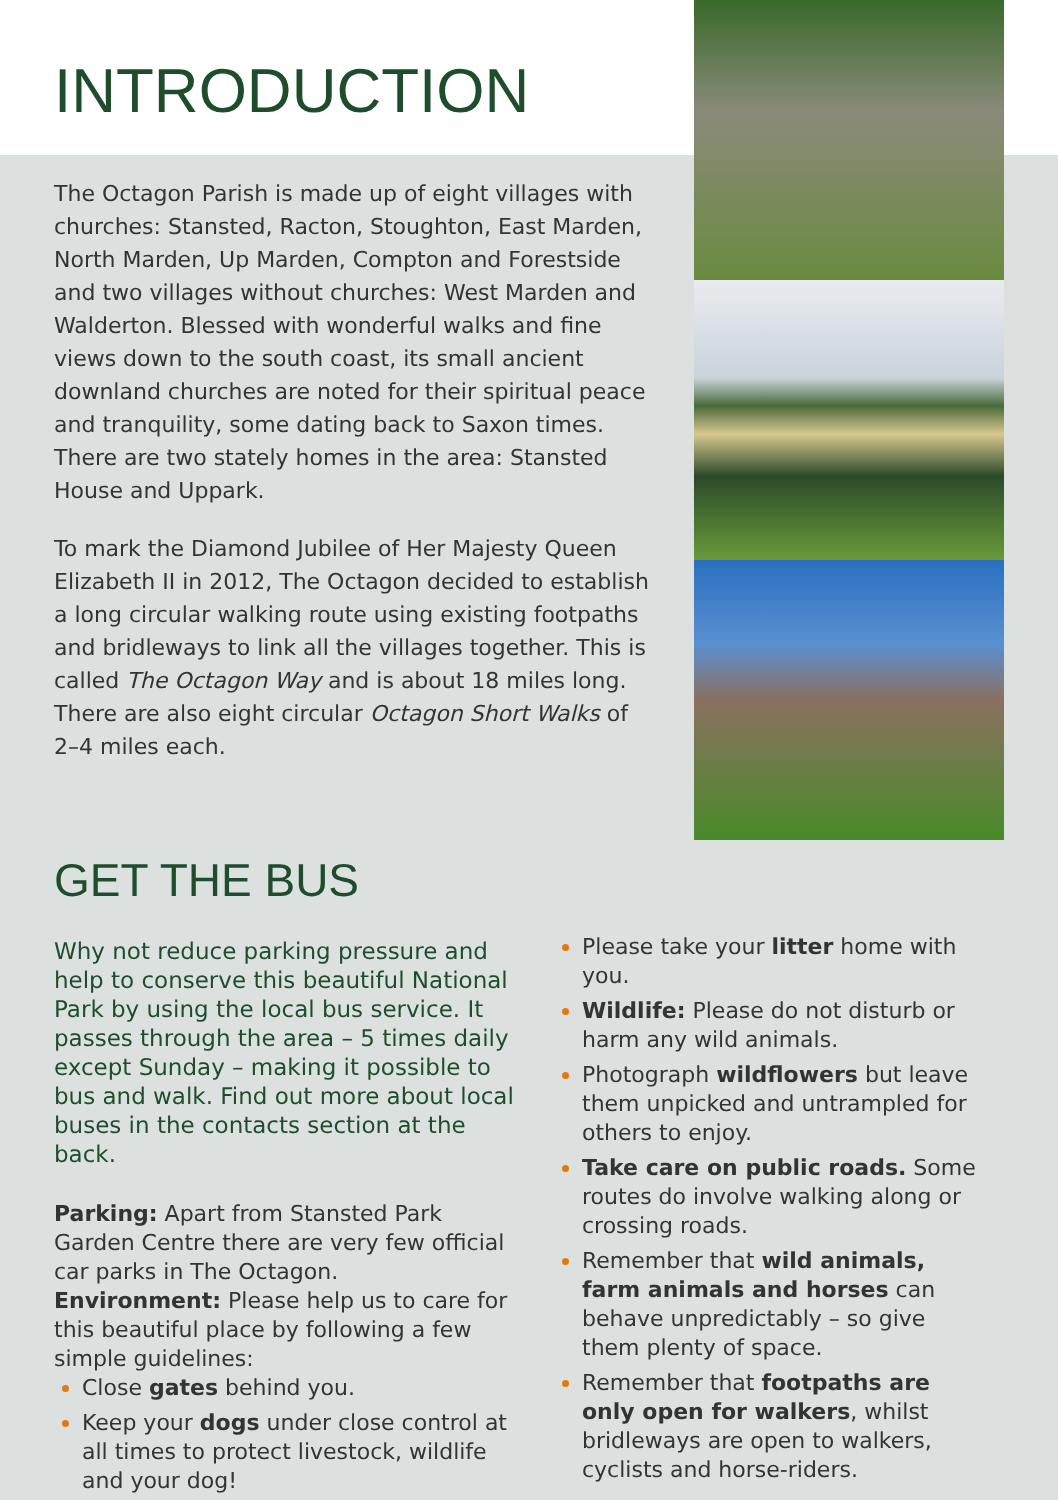INTRODUCTION
The Octagon Parish is made up of eight villages with churches: Stansted, Racton, Stoughton, East Marden, North Marden, Up Marden, Compton and Forestside and two villages without churches: West Marden and Walderton. Blessed with wonderful walks and fine views down to the south coast, its small ancient downland churches are noted for their spiritual peace and tranquility, some dating back to Saxon times. There are two stately homes in the area: Stansted House and Uppark.
To mark the Diamond Jubilee of Her Majesty Queen Elizabeth II in 2012, The Octagon decided to establish a long circular walking route using existing footpaths and bridleways to link all the villages together. This is called The Octagon Way and is about 18 miles long. There are also eight circular Octagon Short Walks of 2–4 miles each.
GET THE BUS
Why not reduce parking pressure and help to conserve this beautiful National Park by using the local bus service. It passes through the area – 5 times daily except Sunday – making it possible to bus and walk. Find out more about local buses in the contacts section at the back.
Parking: Apart from Stansted Park Garden Centre there are very few official car parks in The Octagon.
Environment: Please help us to care for this beautiful place by following a few simple guidelines:
Close gates behind you.
Keep your dogs under close control at all times to protect livestock, wildlife and your dog!
Please take your litter home with you.
Wildlife: Please do not disturb or harm any wild animals.
Photograph wildflowers but leave them unpicked and untrampled for others to enjoy.
Take care on public roads. Some routes do involve walking along or crossing roads.
Remember that wild animals, farm animals and horses can behave unpredictably – so give them plenty of space.
Remember that footpaths are only open for walkers, whilst bridleways are open to walkers, cyclists and horse-riders.